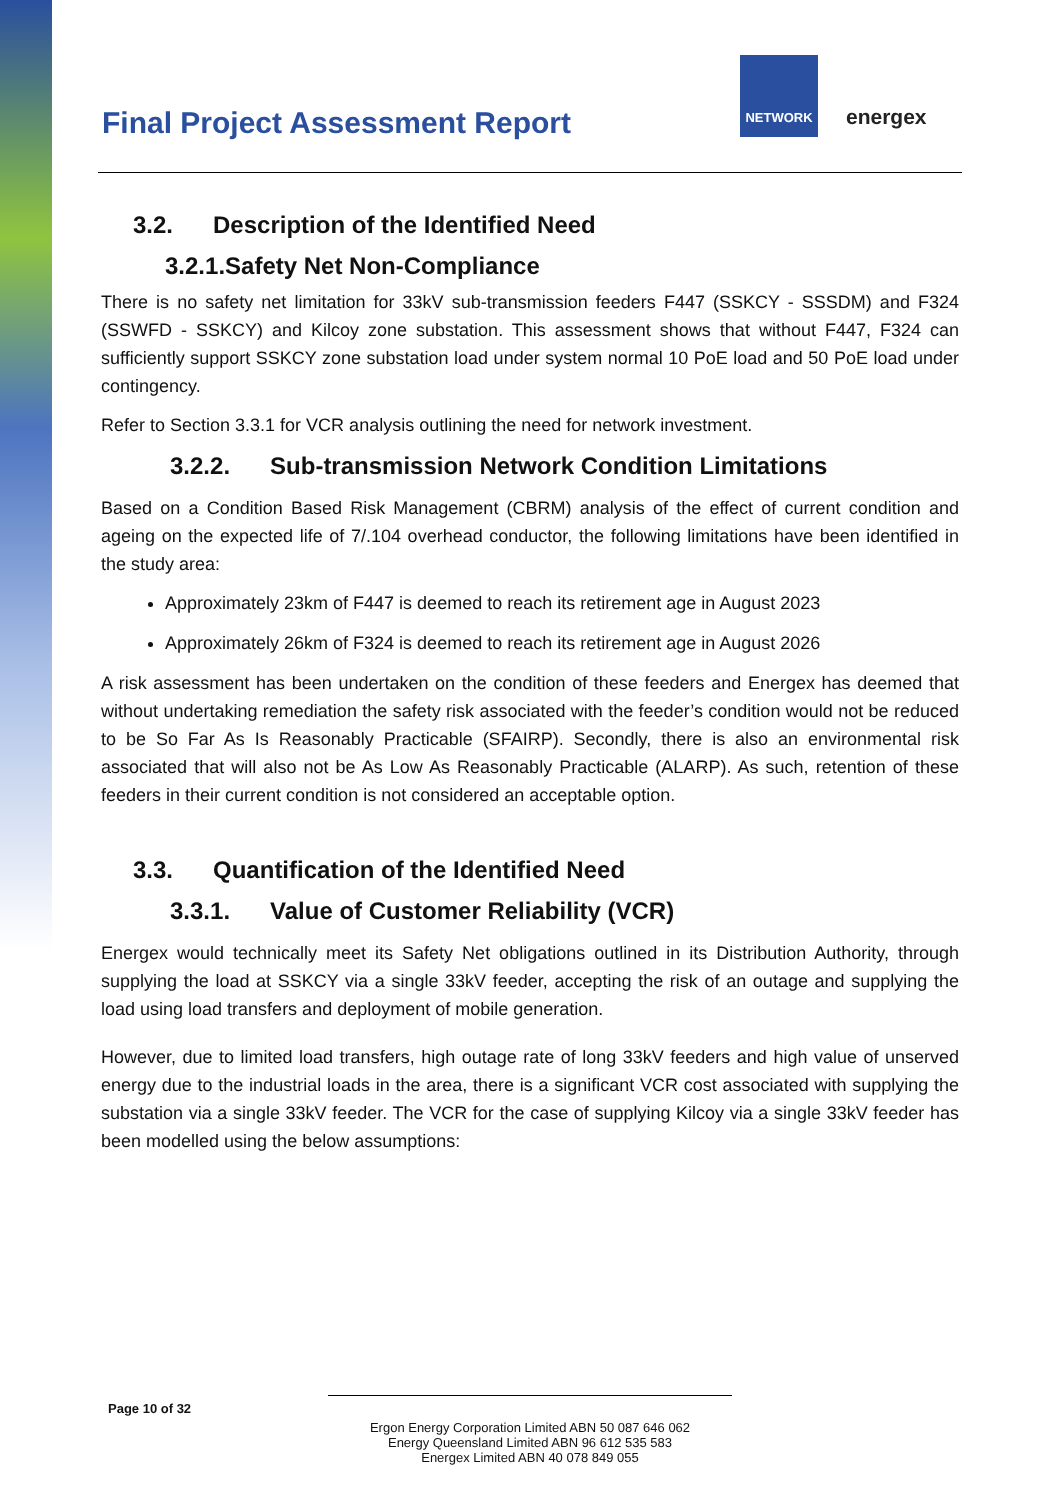Final Project Assessment Report
NETWORK
energex
3.2. Description of the Identified Need
3.2.1.Safety Net Non-Compliance
There is no safety net limitation for 33kV sub-transmission feeders F447 (SSKCY - SSSDM) and F324 (SSWFD - SSKCY) and Kilcoy zone substation. This assessment shows that without F447, F324 can sufficiently support SSKCY zone substation load under system normal 10 PoE load and 50 PoE load under contingency.
Refer to Section 3.3.1 for VCR analysis outlining the need for network investment.
3.2.2. Sub-transmission Network Condition Limitations
Based on a Condition Based Risk Management (CBRM) analysis of the effect of current condition and ageing on the expected life of 7/.104 overhead conductor, the following limitations have been identified in the study area:
Approximately 23km of F447 is deemed to reach its retirement age in August 2023
Approximately 26km of F324 is deemed to reach its retirement age in August 2026
A risk assessment has been undertaken on the condition of these feeders and Energex has deemed that without undertaking remediation the safety risk associated with the feeder’s condition would not be reduced to be So Far As Is Reasonably Practicable (SFAIRP). Secondly, there is also an environmental risk associated that will also not be As Low As Reasonably Practicable (ALARP). As such, retention of these feeders in their current condition is not considered an acceptable option.
3.3. Quantification of the Identified Need
3.3.1. Value of Customer Reliability (VCR)
Energex would technically meet its Safety Net obligations outlined in its Distribution Authority, through supplying the load at SSKCY via a single 33kV feeder, accepting the risk of an outage and supplying the load using load transfers and deployment of mobile generation.
However, due to limited load transfers, high outage rate of long 33kV feeders and high value of unserved energy due to the industrial loads in the area, there is a significant VCR cost associated with supplying the substation via a single 33kV feeder. The VCR for the case of supplying Kilcoy via a single 33kV feeder has been modelled using the below assumptions:
Page 10 of 32
Ergon Energy Corporation Limited ABN 50 087 646 062
Energy Queensland Limited ABN 96 612 535 583
Energex Limited ABN 40 078 849 055